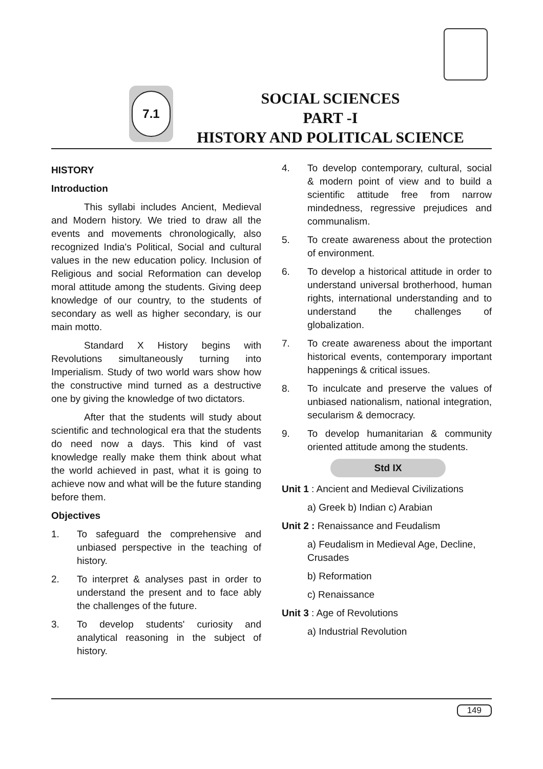7.1
SOCIAL SCIENCES
PART -I
HISTORY AND POLITICAL SCIENCE
HISTORY
Introduction
This syllabi includes Ancient, Medieval and Modern history. We tried to draw all the events and movements chronologically, also recognized India's Political, Social and cultural values in the new education policy. Inclusion of Religious and social Reformation can develop moral attitude among the students. Giving deep knowledge of our country, to the students of secondary as well as higher secondary, is our main motto.
Standard X History begins with Revolutions simultaneously turning into Imperialism. Study of two world wars show how the constructive mind turned as a destructive one by giving the knowledge of two dictators.
After that the students will study about scientific and technological era that the students do need now a days. This kind of vast knowledge really make them think about what the world achieved in past, what it is going to achieve now and what will be the future standing before them.
Objectives
1. To safeguard the comprehensive and unbiased perspective in the teaching of history.
2. To interpret & analyses past in order to understand the present and to face ably the challenges of the future.
3. To develop students' curiosity and analytical reasoning in the subject of history.
4. To develop contemporary, cultural, social & modern point of view and to build a scientific attitude free from narrow mindedness, regressive prejudices and communalism.
5. To create awareness about the protection of environment.
6. To develop a historical attitude in order to understand universal brotherhood, human rights, international understanding and to understand the challenges of globalization.
7. To create awareness about the important historical events, contemporary important happenings & critical issues.
8. To inculcate and preserve the values of unbiased nationalism, national integration, secularism & democracy.
9. To develop humanitarian & community oriented attitude among the students.
Std IX
Unit 1 : Ancient and Medieval Civilizations
a) Greek b) Indian c) Arabian
Unit 2 : Renaissance and Feudalism
a) Feudalism in Medieval Age, Decline, Crusades
b) Reformation
c) Renaissance
Unit 3 : Age of Revolutions
a) Industrial Revolution
149